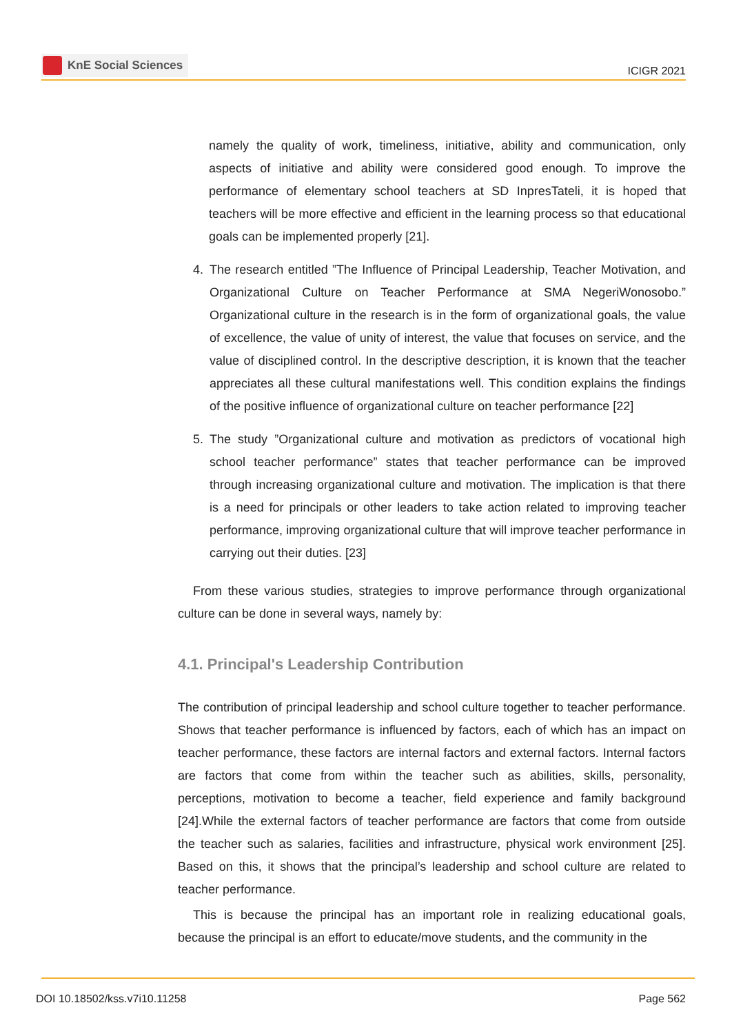KnE Social Sciences
ICIGR 2021
namely the quality of work, timeliness, initiative, ability and communication, only aspects of initiative and ability were considered good enough. To improve the performance of elementary school teachers at SD InpresTateli, it is hoped that teachers will be more effective and efficient in the learning process so that educational goals can be implemented properly [21].
4. The research entitled ”The Influence of Principal Leadership, Teacher Motivation, and Organizational Culture on Teacher Performance at SMA NegeriWonosobo.” Organizational culture in the research is in the form of organizational goals, the value of excellence, the value of unity of interest, the value that focuses on service, and the value of disciplined control. In the descriptive description, it is known that the teacher appreciates all these cultural manifestations well. This condition explains the findings of the positive influence of organizational culture on teacher performance [22]
5. The study ”Organizational culture and motivation as predictors of vocational high school teacher performance” states that teacher performance can be improved through increasing organizational culture and motivation. The implication is that there is a need for principals or other leaders to take action related to improving teacher performance, improving organizational culture that will improve teacher performance in carrying out their duties. [23]
From these various studies, strategies to improve performance through organizational culture can be done in several ways, namely by:
4.1. Principal's Leadership Contribution
The contribution of principal leadership and school culture together to teacher performance. Shows that teacher performance is influenced by factors, each of which has an impact on teacher performance, these factors are internal factors and external factors. Internal factors are factors that come from within the teacher such as abilities, skills, personality, perceptions, motivation to become a teacher, field experience and family background [24].While the external factors of teacher performance are factors that come from outside the teacher such as salaries, facilities and infrastructure, physical work environment [25]. Based on this, it shows that the principal’s leadership and school culture are related to teacher performance.
This is because the principal has an important role in realizing educational goals, because the principal is an effort to educate/move students, and the community in the
DOI 10.18502/kss.v7i10.11258 Page 562